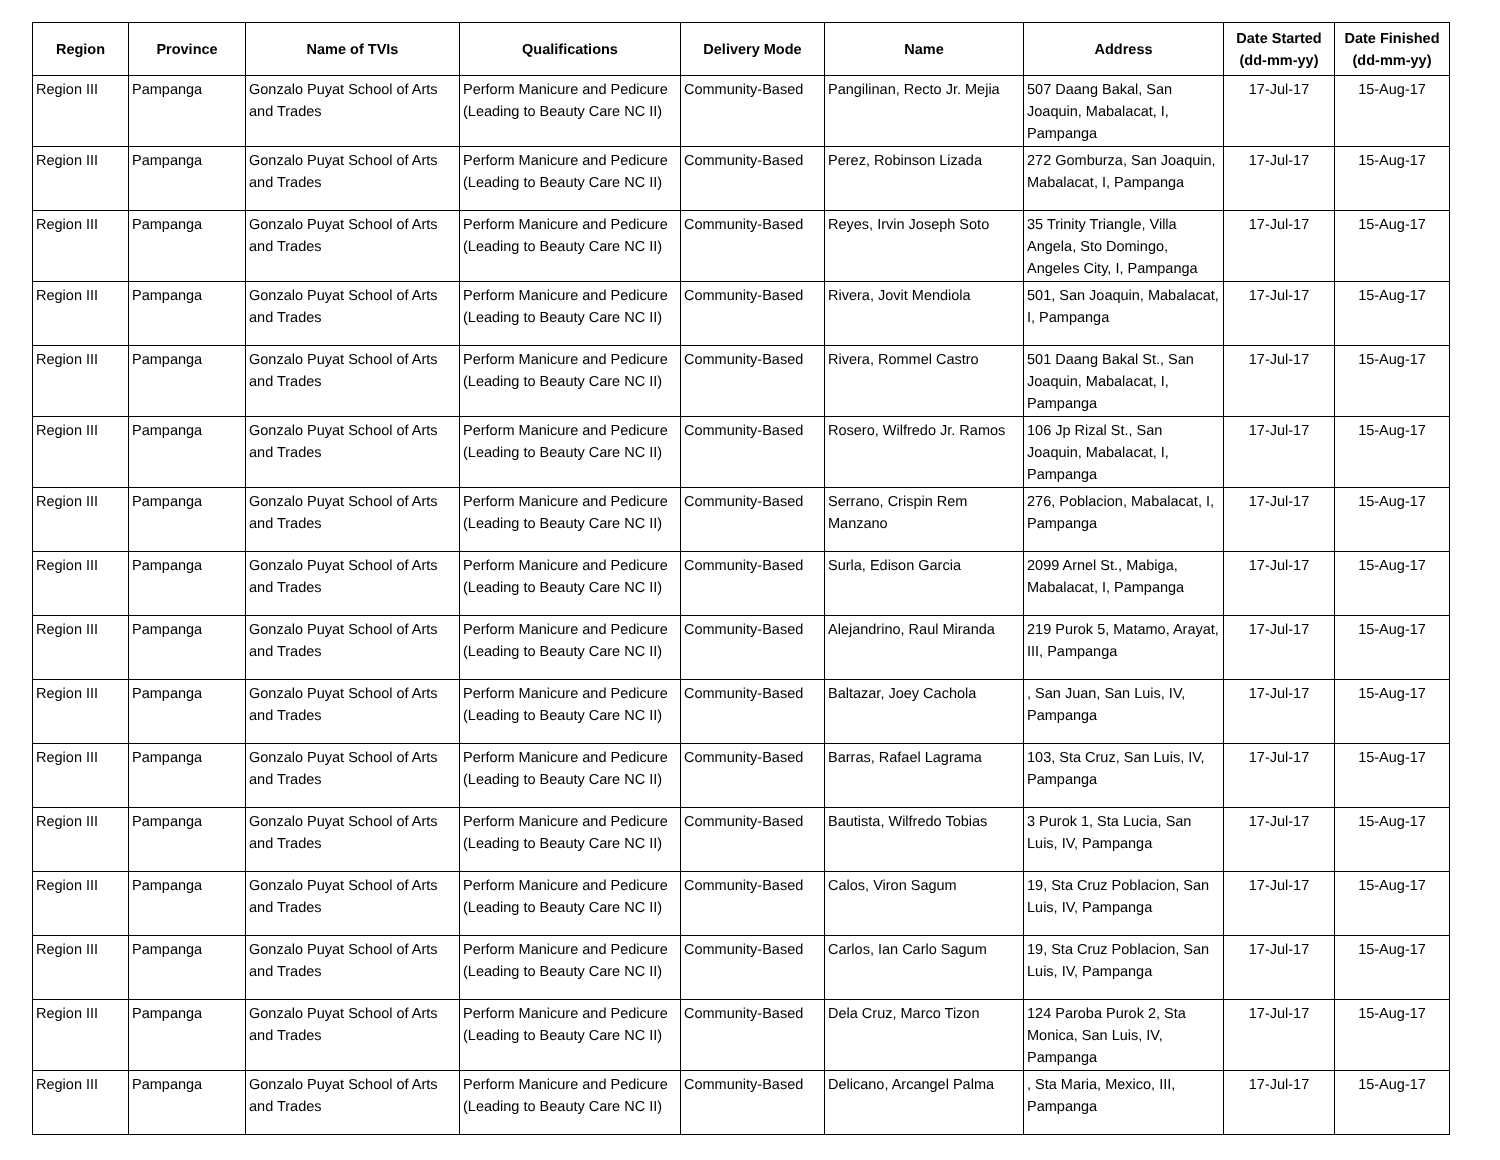| Region | Province | Name of TVIs | Qualifications | Delivery Mode | Name | Address | Date Started (dd-mm-yy) | Date Finished (dd-mm-yy) |
| --- | --- | --- | --- | --- | --- | --- | --- | --- |
| Region III | Pampanga | Gonzalo Puyat School of Arts and Trades | Perform Manicure and Pedicure (Leading to Beauty Care NC II) | Community-Based | Pangilinan, Recto Jr. Mejia | 507 Daang Bakal, San Joaquin, Mabalacat, I, Pampanga | 17-Jul-17 | 15-Aug-17 |
| Region III | Pampanga | Gonzalo Puyat School of Arts and Trades | Perform Manicure and Pedicure (Leading to Beauty Care NC II) | Community-Based | Perez, Robinson Lizada | 272 Gomburza, San Joaquin, Mabalacat, I, Pampanga | 17-Jul-17 | 15-Aug-17 |
| Region III | Pampanga | Gonzalo Puyat School of Arts and Trades | Perform Manicure and Pedicure (Leading to Beauty Care NC II) | Community-Based | Reyes, Irvin Joseph Soto | 35 Trinity Triangle, Villa Angela, Sto Domingo, Angeles City, I, Pampanga | 17-Jul-17 | 15-Aug-17 |
| Region III | Pampanga | Gonzalo Puyat School of Arts and Trades | Perform Manicure and Pedicure (Leading to Beauty Care NC II) | Community-Based | Rivera, Jovit Mendiola | 501, San Joaquin, Mabalacat, I, Pampanga | 17-Jul-17 | 15-Aug-17 |
| Region III | Pampanga | Gonzalo Puyat School of Arts and Trades | Perform Manicure and Pedicure (Leading to Beauty Care NC II) | Community-Based | Rivera, Rommel Castro | 501 Daang Bakal St., San Joaquin, Mabalacat, I, Pampanga | 17-Jul-17 | 15-Aug-17 |
| Region III | Pampanga | Gonzalo Puyat School of Arts and Trades | Perform Manicure and Pedicure (Leading to Beauty Care NC II) | Community-Based | Rosero, Wilfredo Jr. Ramos | 106 Jp Rizal St., San Joaquin, Mabalacat, I, Pampanga | 17-Jul-17 | 15-Aug-17 |
| Region III | Pampanga | Gonzalo Puyat School of Arts and Trades | Perform Manicure and Pedicure (Leading to Beauty Care NC II) | Community-Based | Serrano, Crispin Rem Manzano | 276, Poblacion, Mabalacat, I, Pampanga | 17-Jul-17 | 15-Aug-17 |
| Region III | Pampanga | Gonzalo Puyat School of Arts and Trades | Perform Manicure and Pedicure (Leading to Beauty Care NC II) | Community-Based | Surla, Edison Garcia | 2099 Arnel St., Mabiga, Mabalacat, I, Pampanga | 17-Jul-17 | 15-Aug-17 |
| Region III | Pampanga | Gonzalo Puyat School of Arts and Trades | Perform Manicure and Pedicure (Leading to Beauty Care NC II) | Community-Based | Alejandrino, Raul Miranda | 219 Purok 5, Matamo, Arayat, III, Pampanga | 17-Jul-17 | 15-Aug-17 |
| Region III | Pampanga | Gonzalo Puyat School of Arts and Trades | Perform Manicure and Pedicure (Leading to Beauty Care NC II) | Community-Based | Baltazar, Joey Cachola | , San Juan, San Luis, IV, Pampanga | 17-Jul-17 | 15-Aug-17 |
| Region III | Pampanga | Gonzalo Puyat School of Arts and Trades | Perform Manicure and Pedicure (Leading to Beauty Care NC II) | Community-Based | Barras, Rafael Lagrama | 103, Sta Cruz, San Luis, IV, Pampanga | 17-Jul-17 | 15-Aug-17 |
| Region III | Pampanga | Gonzalo Puyat School of Arts and Trades | Perform Manicure and Pedicure (Leading to Beauty Care NC II) | Community-Based | Bautista, Wilfredo Tobias | 3 Purok 1, Sta Lucia, San Luis, IV, Pampanga | 17-Jul-17 | 15-Aug-17 |
| Region III | Pampanga | Gonzalo Puyat School of Arts and Trades | Perform Manicure and Pedicure (Leading to Beauty Care NC II) | Community-Based | Calos, Viron Sagum | 19, Sta Cruz Poblacion, San Luis, IV, Pampanga | 17-Jul-17 | 15-Aug-17 |
| Region III | Pampanga | Gonzalo Puyat School of Arts and Trades | Perform Manicure and Pedicure (Leading to Beauty Care NC II) | Community-Based | Carlos, Ian Carlo Sagum | 19, Sta Cruz Poblacion, San Luis, IV, Pampanga | 17-Jul-17 | 15-Aug-17 |
| Region III | Pampanga | Gonzalo Puyat School of Arts and Trades | Perform Manicure and Pedicure (Leading to Beauty Care NC II) | Community-Based | Dela Cruz, Marco Tizon | 124 Paroba Purok 2, Sta Monica, San Luis, IV, Pampanga | 17-Jul-17 | 15-Aug-17 |
| Region III | Pampanga | Gonzalo Puyat School of Arts and Trades | Perform Manicure and Pedicure (Leading to Beauty Care NC II) | Community-Based | Delicano, Arcangel Palma | , Sta Maria, Mexico, III, Pampanga | 17-Jul-17 | 15-Aug-17 |